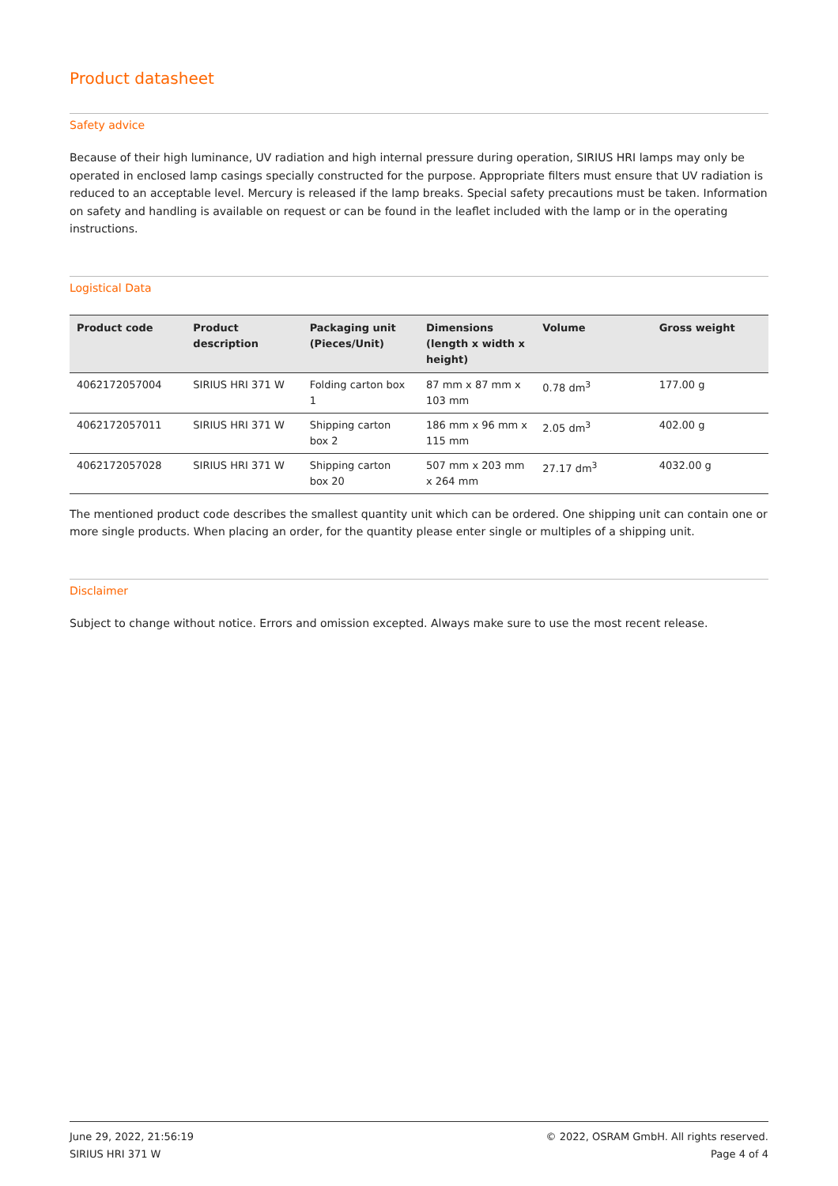Product datasheet
Safety advice
Because of their high luminance, UV radiation and high internal pressure during operation, SIRIUS HRI lamps may only be operated in enclosed lamp casings specially constructed for the purpose. Appropriate filters must ensure that UV radiation is reduced to an acceptable level. Mercury is released if the lamp breaks. Special safety precautions must be taken. Information on safety and handling is available on request or can be found in the leaflet included with the lamp or in the operating instructions.
Logistical Data
| Product code | Product description | Packaging unit (Pieces/Unit) | Dimensions (length x width x height) | Volume | Gross weight |
| --- | --- | --- | --- | --- | --- |
| 4062172057004 | SIRIUS HRI 371 W | Folding carton box 1 | 87 mm x 87 mm x 103 mm | 0.78 dm<sup>3</sup> | 177.00 g |
| 4062172057011 | SIRIUS HRI 371 W | Shipping carton box 2 | 186 mm x 96 mm x 115 mm | 2.05 dm<sup>3</sup> | 402.00 g |
| 4062172057028 | SIRIUS HRI 371 W | Shipping carton box 20 | 507 mm x 203 mm x 264 mm | 27.17 dm<sup>3</sup> | 4032.00 g |
The mentioned product code describes the smallest quantity unit which can be ordered. One shipping unit can contain one or more single products. When placing an order, for the quantity please enter single or multiples of a shipping unit.
Disclaimer
Subject to change without notice. Errors and omission excepted. Always make sure to use the most recent release.
June 29, 2022, 21:56:19
SIRIUS HRI 371 W
© 2022, OSRAM GmbH. All rights reserved.
Page 4 of 4